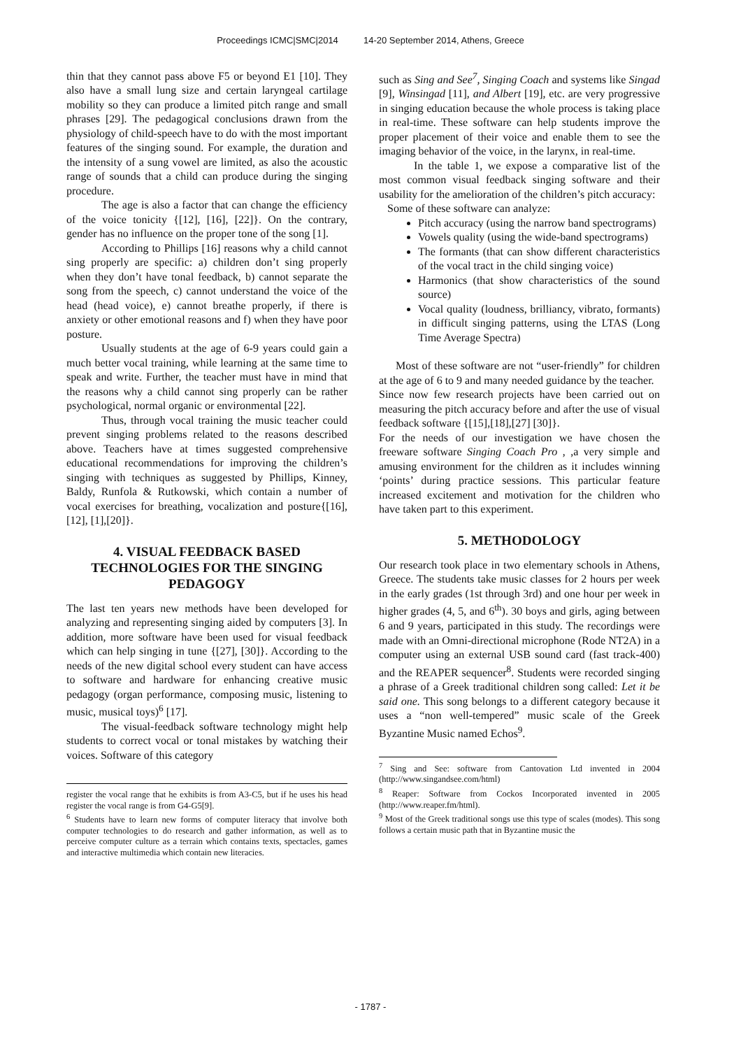Proceedings ICMC|SMC|2014 14-20 September 2014, Athens, Greece
thin that they cannot pass above F5 or beyond E1 [10]. They also have a small lung size and certain laryngeal cartilage mobility so they can produce a limited pitch range and small phrases [29]. The pedagogical conclusions drawn from the physiology of child-speech have to do with the most important features of the singing sound. For example, the duration and the intensity of a sung vowel are limited, as also the acoustic range of sounds that a child can produce during the singing procedure.
The age is also a factor that can change the efficiency of the voice tonicity {[12], [16], [22]}. On the contrary, gender has no influence on the proper tone of the song [1].
According to Phillips [16] reasons why a child cannot sing properly are specific: a) children don’t sing properly when they don’t have tonal feedback, b) cannot separate the song from the speech, c) cannot understand the voice of the head (head voice), e) cannot breathe properly, if there is anxiety or other emotional reasons and f) when they have poor posture.
Usually students at the age of 6-9 years could gain a much better vocal training, while learning at the same time to speak and write. Further, the teacher must have in mind that the reasons why a child cannot sing properly can be rather psychological, normal organic or environmental [22].
Thus, through vocal training the music teacher could prevent singing problems related to the reasons described above. Teachers have at times suggested comprehensive educational recommendations for improving the children’s singing with techniques as suggested by Phillips, Kinney, Baldy, Runfola & Rutkowski, which contain a number of vocal exercises for breathing, vocalization and posture{[16], [12], [1],[20]}.
4. VISUAL FEEDBACK BASED TECHNOLOGIES FOR THE SINGING PEDAGOGY
The last ten years new methods have been developed for analyzing and representing singing aided by computers [3]. In addition, more software have been used for visual feedback which can help singing in tune {[27], [30]}. According to the needs of the new digital school every student can have access to software and hardware for enhancing creative music pedagogy (organ performance, composing music, listening to music, musical toys)<sup>6</sup> [17].
The visual-feedback software technology might help students to correct vocal or tonal mistakes by watching their voices. Software of this category
register the vocal range that he exhibits is from A3-C5, but if he uses his head register the vocal range is from G4-G5[9].
<sup>6</sup> Students have to learn new forms of computer literacy that involve both computer technologies to do research and gather information, as well as to perceive computer culture as a terrain which contains texts, spectacles, games and interactive multimedia which contain new literacies.
such as Sing and See<sup>7</sup>, Singing Coach and systems like Singad [9], Winsingad [11], and Albert [19], etc. are very progressive in singing education because the whole process is taking place in real-time. These software can help students improve the proper placement of their voice and enable them to see the imaging behavior of the voice, in the larynx, in real-time.
In the table 1, we expose a comparative list of the most common visual feedback singing software and their usability for the amelioration of the children’s pitch accuracy:
Some of these software can analyze:
Pitch accuracy (using the narrow band spectrograms)
Vowels quality (using the wide-band spectrograms)
The formants (that can show different characteristics of the vocal tract in the child singing voice)
Harmonics (that show characteristics of the sound source)
Vocal quality (loudness, brilliancy, vibrato, formants) in difficult singing patterns, using the LTAS (Long Time Average Spectra)
Most of these software are not “user-friendly” for children at the age of 6 to 9 and many needed guidance by the teacher.
Since now few research projects have been carried out on measuring the pitch accuracy before and after the use of visual feedback software {[15],[18],[27] [30]}.
For the needs of our investigation we have chosen the freeware software Singing Coach Pro , ,a very simple and amusing environment for the children as it includes winning ‘points’ during practice sessions. This particular feature increased excitement and motivation for the children who have taken part to this experiment.
5. METHODOLOGY
Our research took place in two elementary schools in Athens, Greece. The students take music classes for 2 hours per week in the early grades (1st through 3rd) and one hour per week in higher grades (4, 5, and 6<sup>th</sup>). 30 boys and girls, aging between 6 and 9 years, participated in this study. The recordings were made with an Omni-directional microphone (Rode NT2A) in a computer using an external USB sound card (fast track-400) and the REAPER sequencer<sup>8</sup>. Students were recorded singing a phrase of a Greek traditional children song called: Let it be said one. This song belongs to a different category because it uses a “non well-tempered” music scale of the Greek Byzantine Music named Echos<sup>9</sup>.
<sup>7</sup> Sing and See: software from Cantovation Ltd invented in 2004 (http://www.singandsee.com/html)
<sup>8</sup> Reaper: Software from Cockos Incorporated invented in 2005 (http://www.reaper.fm/html).
<sup>9</sup> Most of the Greek traditional songs use this type of scales (modes). This song follows a certain music path that in Byzantine music the
- 1787 -